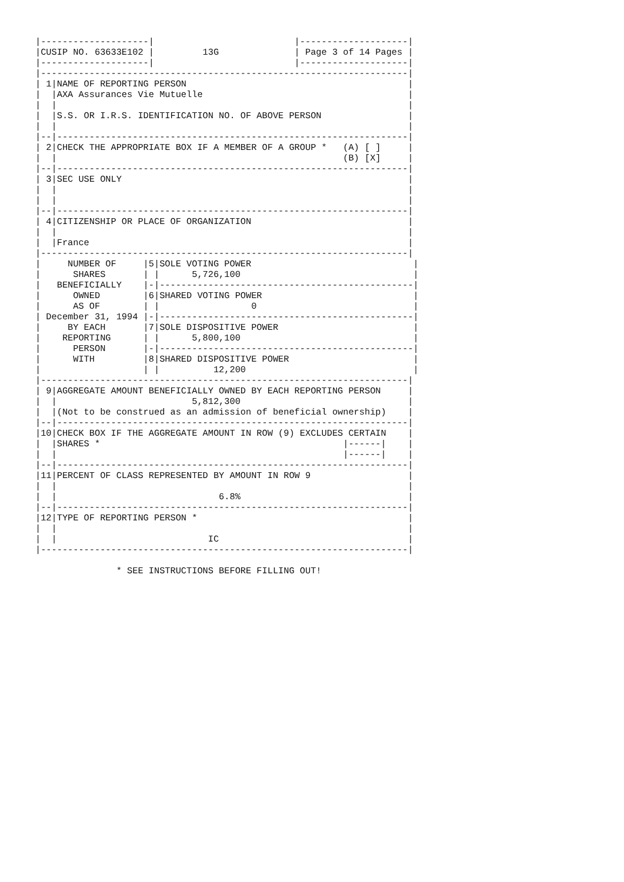|--------------------|                          |--------------------|
|CUSIP NO. 63633E102 |         13G              | Page 3 of 14 Pages |
|--------------------|                          |--------------------|
|--------------------------------------------------------------------|
| 1|NAME OF REPORTING PERSON                                         |
|  |AXA Assurances Vie Mutuelle                                      |
|  |                                                                 |
|  |S.S. OR I.R.S. IDENTIFICATION NO. OF ABOVE PERSON                |
|  |                                                                 |
|--|-----------------------------------------------------------------|
| 2|CHECK THE APPROPRIATE BOX IF A MEMBER OF A GROUP *   (A) [ ]     |
|  |                                                     (B) [X]     |
|--|-----------------------------------------------------------------|
| 3|SEC USE ONLY                                                     |
|  |                                                                 |
|  |                                                                 |
|--|-----------------------------------------------------------------|
| 4|CITIZENSHIP OR PLACE OF ORGANIZATION                             |
|  |                                                                 |
|  |France                                                           |
|--------------------------------------------------------------------|
|     NUMBER OF     |5|SOLE VOTING POWER                              |
|      SHARES       | |      5,726,100                                |
|   BENEFICIALLY    |-|-----------------------------------------------|
|      OWNED        |6|SHARED VOTING POWER                            |
|      AS OF        | |                 0                             |
| December 31, 1994 |-|-----------------------------------------------|
|     BY EACH       |7|SOLE DISPOSITIVE POWER                         |
|    REPORTING      | |      5,800,100                                |
|      PERSON       |-|-----------------------------------------------|
|      WITH         |8|SHARED DISPOSITIVE POWER                       |
|                   | |          12,200                               |
|--------------------------------------------------------------------|
| 9|AGGREGATE AMOUNT BENEFICIALLY OWNED BY EACH REPORTING PERSON     |
|  |                         5,812,300                               |
|  |(Not to be construed as an admission of beneficial ownership)    |
|--|-----------------------------------------------------------------|
|10|CHECK BOX IF THE AGGREGATE AMOUNT IN ROW (9) EXCLUDES CERTAIN    |
|  |SHARES *                                             |------|    |
|  |                                                     |------|    |
|--|-----------------------------------------------------------------|
|11|PERCENT OF CLASS REPRESENTED BY AMOUNT IN ROW 9                  |
|  |                                                                 |
|  |                              6.8%                               |
|--|-----------------------------------------------------------------|
|12|TYPE OF REPORTING PERSON *                                       |
|  |                                                                 |
|  |                            IC                                   |
|--------------------------------------------------------------------|

               * SEE INSTRUCTIONS BEFORE FILLING OUT!